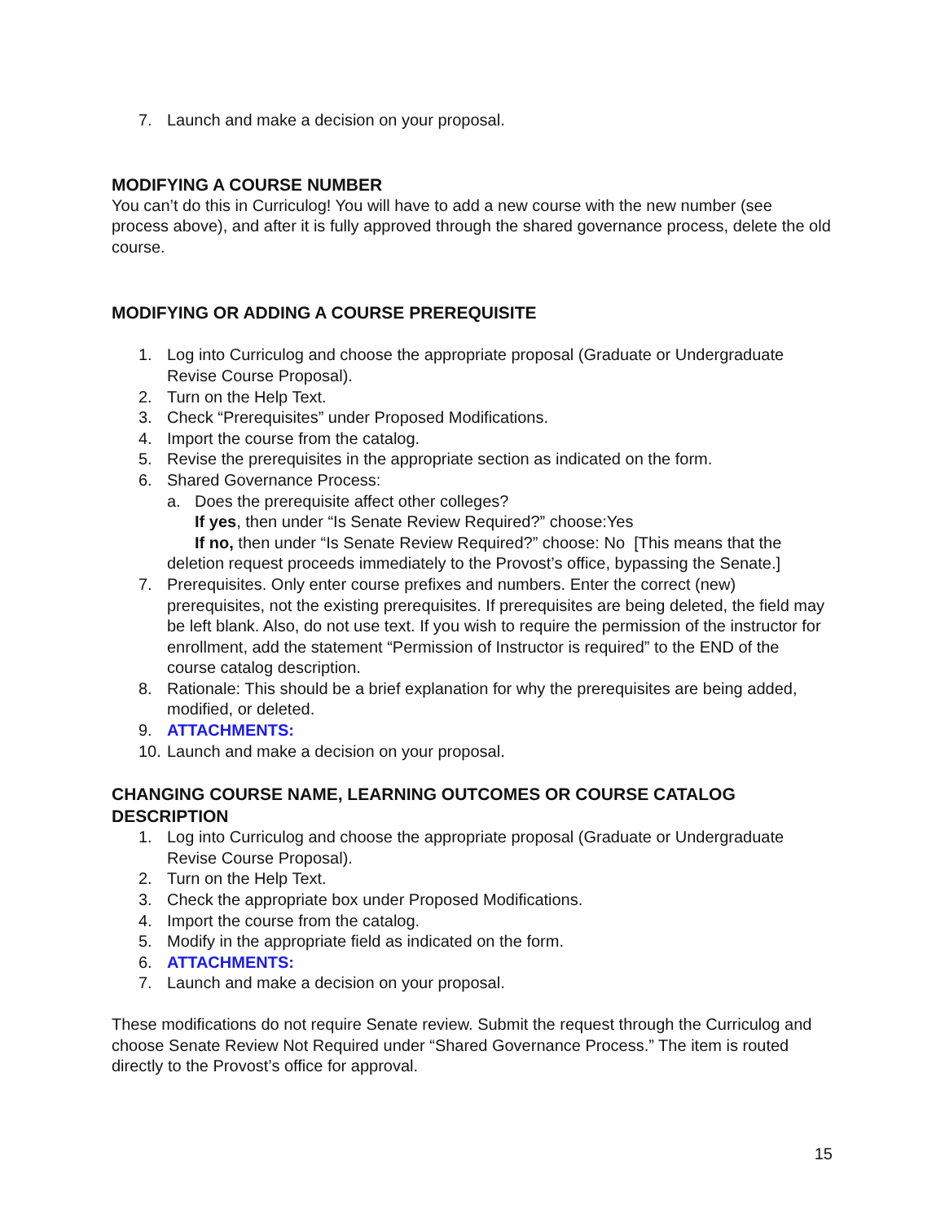7. Launch and make a decision on your proposal.
MODIFYING A COURSE NUMBER
You can’t do this in Curriculog! You will have to add a new course with the new number (see process above), and after it is fully approved through the shared governance process, delete the old course.
MODIFYING OR ADDING A COURSE PREREQUISITE
1. Log into Curriculog and choose the appropriate proposal (Graduate or Undergraduate Revise Course Proposal).
2. Turn on the Help Text.
3. Check “Prerequisites” under Proposed Modifications.
4. Import the course from the catalog.
5. Revise the prerequisites in the appropriate section as indicated on the form.
6. Shared Governance Process:
a. Does the prerequisite affect other colleges?
If yes, then under “Is Senate Review Required?” choose:Yes
If no, then under “Is Senate Review Required?” choose: No [This means that the
deletion request proceeds immediately to the Provost’s office, bypassing the Senate.]
7. Prerequisites. Only enter course prefixes and numbers. Enter the correct (new) prerequisites, not the existing prerequisites. If prerequisites are being deleted, the field may be left blank. Also, do not use text. If you wish to require the permission of the instructor for enrollment, add the statement “Permission of Instructor is required” to the END of the course catalog description.
8. Rationale: This should be a brief explanation for why the prerequisites are being added, modified, or deleted.
9. ATTACHMENTS:
10. Launch and make a decision on your proposal.
CHANGING COURSE NAME, LEARNING OUTCOMES OR COURSE CATALOG DESCRIPTION
1. Log into Curriculog and choose the appropriate proposal (Graduate or Undergraduate Revise Course Proposal).
2. Turn on the Help Text.
3. Check the appropriate box under Proposed Modifications.
4. Import the course from the catalog.
5. Modify in the appropriate field as indicated on the form.
6. ATTACHMENTS:
7. Launch and make a decision on your proposal.
These modifications do not require Senate review. Submit the request through the Curriculog and choose Senate Review Not Required under “Shared Governance Process.” The item is routed directly to the Provost’s office for approval.
15